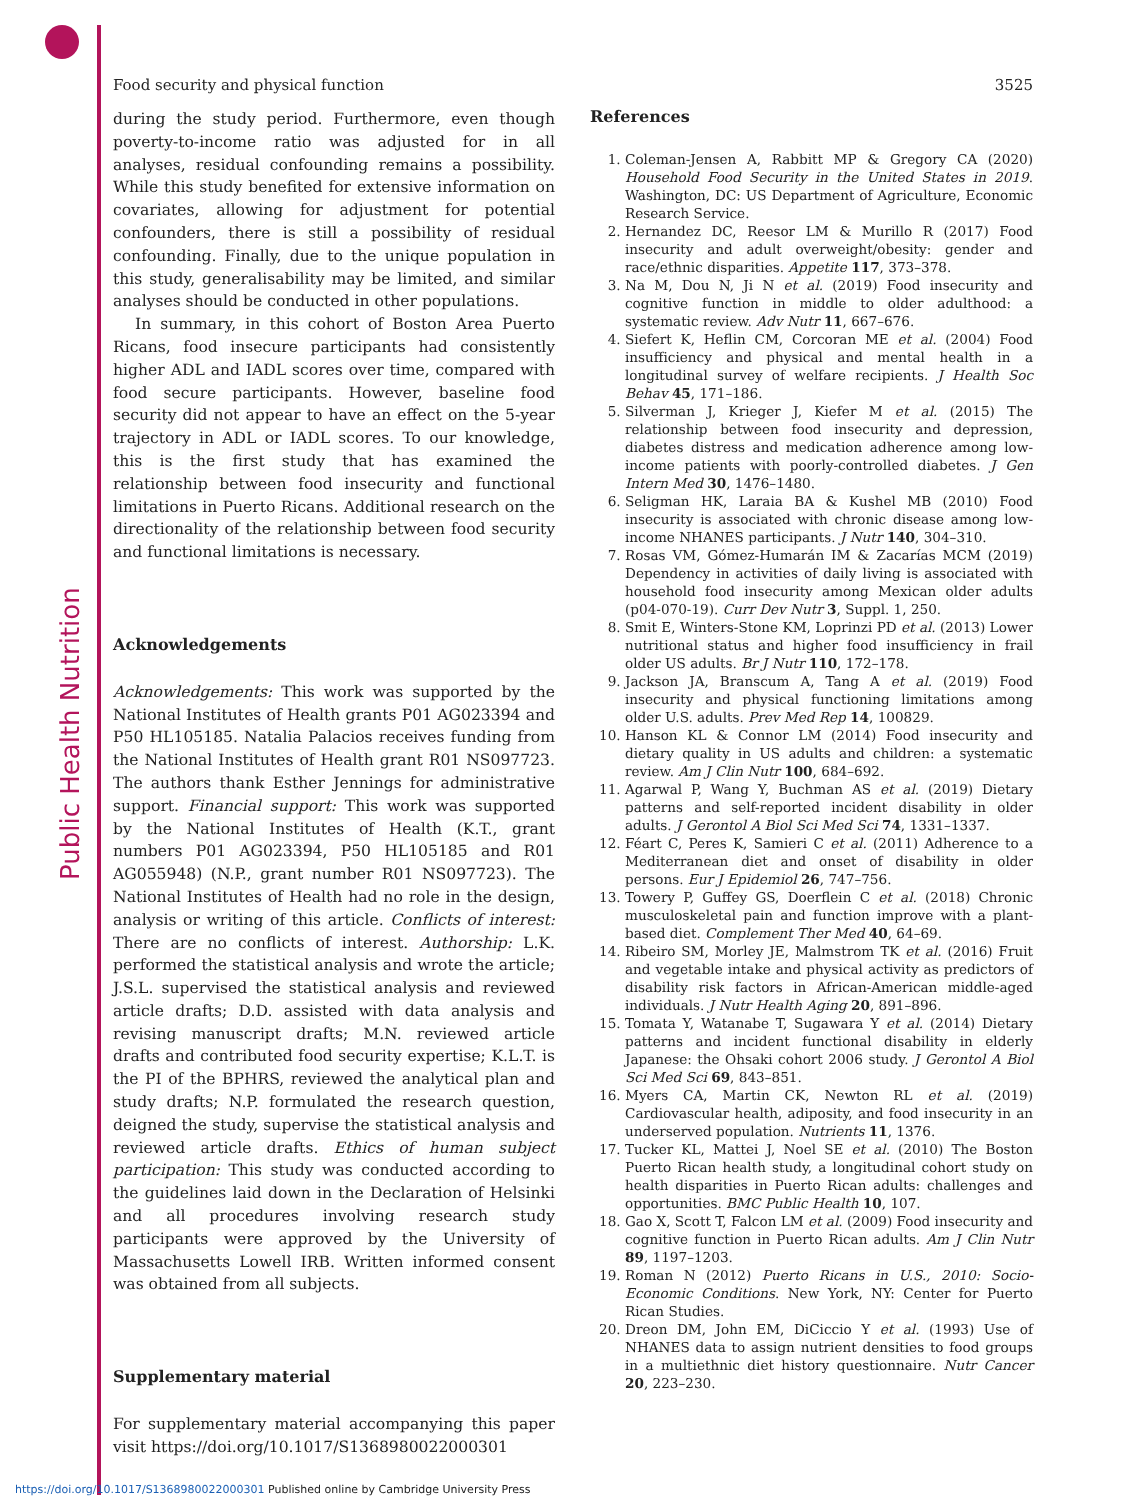Public Health Nutrition
Food security and physical function 3525
during the study period. Furthermore, even though poverty-to-income ratio was adjusted for in all analyses, residual confounding remains a possibility. While this study benefited for extensive information on covariates, allowing for adjustment for potential confounders, there is still a possibility of residual confounding. Finally, due to the unique population in this study, generalisability may be limited, and similar analyses should be conducted in other populations.
In summary, in this cohort of Boston Area Puerto Ricans, food insecure participants had consistently higher ADL and IADL scores over time, compared with food secure participants. However, baseline food security did not appear to have an effect on the 5-year trajectory in ADL or IADL scores. To our knowledge, this is the first study that has examined the relationship between food insecurity and functional limitations in Puerto Ricans. Additional research on the directionality of the relationship between food security and functional limitations is necessary.
Acknowledgements
Acknowledgements: This work was supported by the National Institutes of Health grants P01 AG023394 and P50 HL105185. Natalia Palacios receives funding from the National Institutes of Health grant R01 NS097723. The authors thank Esther Jennings for administrative support. Financial support: This work was supported by the National Institutes of Health (K.T., grant numbers P01 AG023394, P50 HL105185 and R01 AG055948) (N.P., grant number R01 NS097723). The National Institutes of Health had no role in the design, analysis or writing of this article. Conflicts of interest: There are no conflicts of interest. Authorship: L.K. performed the statistical analysis and wrote the article; J.S.L. supervised the statistical analysis and reviewed article drafts; D.D. assisted with data analysis and revising manuscript drafts; M.N. reviewed article drafts and contributed food security expertise; K.L.T. is the PI of the BPHRS, reviewed the analytical plan and study drafts; N.P. formulated the research question, deigned the study, supervise the statistical analysis and reviewed article drafts. Ethics of human subject participation: This study was conducted according to the guidelines laid down in the Declaration of Helsinki and all procedures involving research study participants were approved by the University of Massachusetts Lowell IRB. Written informed consent was obtained from all subjects.
Supplementary material
For supplementary material accompanying this paper visit https://doi.org/10.1017/S1368980022000301
References
1. Coleman-Jensen A, Rabbitt MP & Gregory CA (2020) Household Food Security in the United States in 2019. Washington, DC: US Department of Agriculture, Economic Research Service.
2. Hernandez DC, Reesor LM & Murillo R (2017) Food insecurity and adult overweight/obesity: gender and race/ethnic disparities. Appetite 117, 373–378.
3. Na M, Dou N, Ji N et al. (2019) Food insecurity and cognitive function in middle to older adulthood: a systematic review. Adv Nutr 11, 667–676.
4. Siefert K, Heflin CM, Corcoran ME et al. (2004) Food insufficiency and physical and mental health in a longitudinal survey of welfare recipients. J Health Soc Behav 45, 171–186.
5. Silverman J, Krieger J, Kiefer M et al. (2015) The relationship between food insecurity and depression, diabetes distress and medication adherence among low-income patients with poorly-controlled diabetes. J Gen Intern Med 30, 1476–1480.
6. Seligman HK, Laraia BA & Kushel MB (2010) Food insecurity is associated with chronic disease among low-income NHANES participants. J Nutr 140, 304–310.
7. Rosas VM, Gómez-Humarán IM & Zacarías MCM (2019) Dependency in activities of daily living is associated with household food insecurity among Mexican older adults (p04-070-19). Curr Dev Nutr 3, Suppl. 1, 250.
8. Smit E, Winters-Stone KM, Loprinzi PD et al. (2013) Lower nutritional status and higher food insufficiency in frail older US adults. Br J Nutr 110, 172–178.
9. Jackson JA, Branscum A, Tang A et al. (2019) Food insecurity and physical functioning limitations among older U.S. adults. Prev Med Rep 14, 100829.
10. Hanson KL & Connor LM (2014) Food insecurity and dietary quality in US adults and children: a systematic review. Am J Clin Nutr 100, 684–692.
11. Agarwal P, Wang Y, Buchman AS et al. (2019) Dietary patterns and self-reported incident disability in older adults. J Gerontol A Biol Sci Med Sci 74, 1331–1337.
12. Féart C, Peres K, Samieri C et al. (2011) Adherence to a Mediterranean diet and onset of disability in older persons. Eur J Epidemiol 26, 747–756.
13. Towery P, Guffey GS, Doerflein C et al. (2018) Chronic musculoskeletal pain and function improve with a plant-based diet. Complement Ther Med 40, 64–69.
14. Ribeiro SM, Morley JE, Malmstrom TK et al. (2016) Fruit and vegetable intake and physical activity as predictors of disability risk factors in African-American middle-aged individuals. J Nutr Health Aging 20, 891–896.
15. Tomata Y, Watanabe T, Sugawara Y et al. (2014) Dietary patterns and incident functional disability in elderly Japanese: the Ohsaki cohort 2006 study. J Gerontol A Biol Sci Med Sci 69, 843–851.
16. Myers CA, Martin CK, Newton RL et al. (2019) Cardiovascular health, adiposity, and food insecurity in an underserved population. Nutrients 11, 1376.
17. Tucker KL, Mattei J, Noel SE et al. (2010) The Boston Puerto Rican health study, a longitudinal cohort study on health disparities in Puerto Rican adults: challenges and opportunities. BMC Public Health 10, 107.
18. Gao X, Scott T, Falcon LM et al. (2009) Food insecurity and cognitive function in Puerto Rican adults. Am J Clin Nutr 89, 1197–1203.
19. Roman N (2012) Puerto Ricans in U.S., 2010: Socio-Economic Conditions. New York, NY: Center for Puerto Rican Studies.
20. Dreon DM, John EM, DiCiccio Y et al. (1993) Use of NHANES data to assign nutrient densities to food groups in a multiethnic diet history questionnaire. Nutr Cancer 20, 223–230.
https://doi.org/10.1017/S1368980022000301 Published online by Cambridge University Press